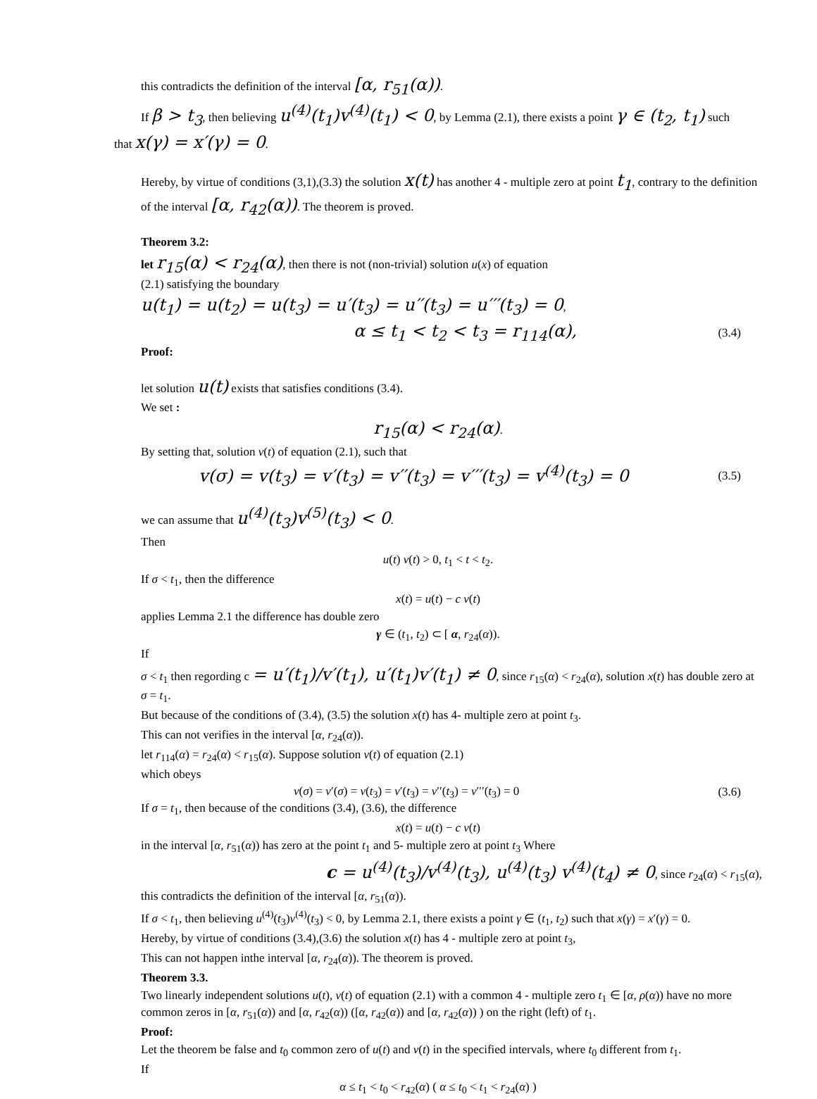this contradicts the definition of the interval [α, r<sub>51</sub>(α)).
If β > t<sub>3</sub>, then believing u<sup>(4)</sup>(t<sub>1</sub>)v<sup>(4)</sup>(t<sub>1</sub>) < 0, by Lemma (2.1), there exists a point γ ∈ (t<sub>2</sub>, t<sub>1</sub>) such
that x(γ) = x′(γ) = 0.
Hereby, by virtue of conditions (3,1),(3.3) the solution x(t) has another 4 - multiple zero at point t<sub>1</sub>, contrary to the definition of the interval [α, r<sub>42</sub>(α)). The theorem is proved.
Theorem 3.2:
let r<sub>15</sub>(α) < r<sub>24</sub>(α), then there is not (non-trivial) solution u(x) of equation
(2.1) satisfying the boundary
u(t<sub>1</sub>) = u(t<sub>2</sub>) = u(t<sub>3</sub>) = u′(t<sub>3</sub>) = u′′(t<sub>3</sub>) = u′′′(t<sub>3</sub>) = 0,
α ≤ t<sub>1</sub> < t<sub>2</sub> < t<sub>3</sub> = r<sub>114</sub>(α), (3.4)
Proof:
let solution u(t) exists that satisfies conditions (3.4).
We set :
r<sub>15</sub>(α) < r<sub>24</sub>(α).
By setting that, solution v(t) of equation (2.1), such that
v(σ) = v(t<sub>3</sub>) = v′(t<sub>3</sub>) = v′′(t<sub>3</sub>) = v′′′(t<sub>3</sub>) = v<sup>(4)</sup>(t<sub>3</sub>) = 0 (3.5)
we can assume that u<sup>(4)</sup>(t<sub>3</sub>)v<sup>(5)</sup>(t<sub>3</sub>) < 0.
Then
u(t) v(t) > 0, t<sub>1</sub> < t < t<sub>2</sub>.
If σ < t<sub>1</sub>, then the difference
x(t) = u(t) − c v(t)
applies Lemma 2.1 the difference has double zero
γ ∈ (t<sub>1</sub>, t<sub>2</sub>) ⊂ [ α, r<sub>24</sub>(α)).
If
σ < t<sub>1</sub> then regording c = u′(t<sub>1</sub>)/v′(t<sub>1</sub>), u′(t<sub>1</sub>)v′(t<sub>1</sub>) ≠ 0, since r<sub>15</sub>(α) < r<sub>24</sub>(α), solution x(t) has double zero at σ = t<sub>1</sub>.
But because of the conditions of (3.4), (3.5) the solution x(t) has 4- multiple zero at point t<sub>3</sub>.
This can not verifies in the interval [α, r<sub>24</sub>(α)).
let r<sub>114</sub>(α) = r<sub>24</sub>(α) < r<sub>15</sub>(α). Suppose solution v(t) of equation (2.1)
which obeys
v(σ) = v′(σ) = v(t<sub>3</sub>) = v′(t<sub>3</sub>) = v′′(t<sub>3</sub>) = v′′′(t<sub>3</sub>) = 0 (3.6)
If σ = t<sub>1</sub>, then because of the conditions (3.4), (3.6), the difference
x(t) = u(t) − c v(t)
in the interval [α, r<sub>51</sub>(α)) has zero at the point t<sub>1</sub> and 5- multiple zero at point t<sub>3</sub> Where
c = u<sup>(4)</sup>(t<sub>3</sub>)/v<sup>(4)</sup>(t<sub>3</sub>), u<sup>(4)</sup>(t<sub>3</sub>) v<sup>(4)</sup>(t<sub>4</sub>) ≠ 0, since r<sub>24</sub>(α) < r<sub>15</sub>(α),
this contradicts the definition of the interval [α, r<sub>51</sub>(α)).
If σ < t<sub>1</sub>, then believing u<sup>(4)</sup>(t<sub>3</sub>)v<sup>(4)</sup>(t<sub>3</sub>) < 0, by Lemma 2.1, there exists a point γ ∈ (t<sub>1</sub>, t<sub>2</sub>) such that x(γ) = x′(γ) = 0.
Hereby, by virtue of conditions (3.4),(3.6) the solution x(t) has 4 - multiple zero at point t<sub>3</sub>,
This can not happen inthe interval [α, r<sub>24</sub>(α)). The theorem is proved.
Theorem 3.3.
Two linearly independent solutions u(t), v(t) of equation (2.1) with a common 4 - multiple zero t<sub>1</sub> ∈ [α, ρ(α)) have no more common zeros in [α, r<sub>51</sub>(α)) and [α, r<sub>42</sub>(α)) ([α, r<sub>42</sub>(α)) and [α, r<sub>42</sub>(α)) ) on the right (left) of t<sub>1</sub>.
Proof:
Let the theorem be false and t<sub>0</sub> common zero of u(t) and v(t) in the specified intervals, where t<sub>0</sub> different from t<sub>1</sub>.
If
α ≤ t<sub>1</sub> < t<sub>0</sub> < r<sub>42</sub>(α) ( α ≤ t<sub>0</sub> < t<sub>1</sub> < r<sub>24</sub>(α) )